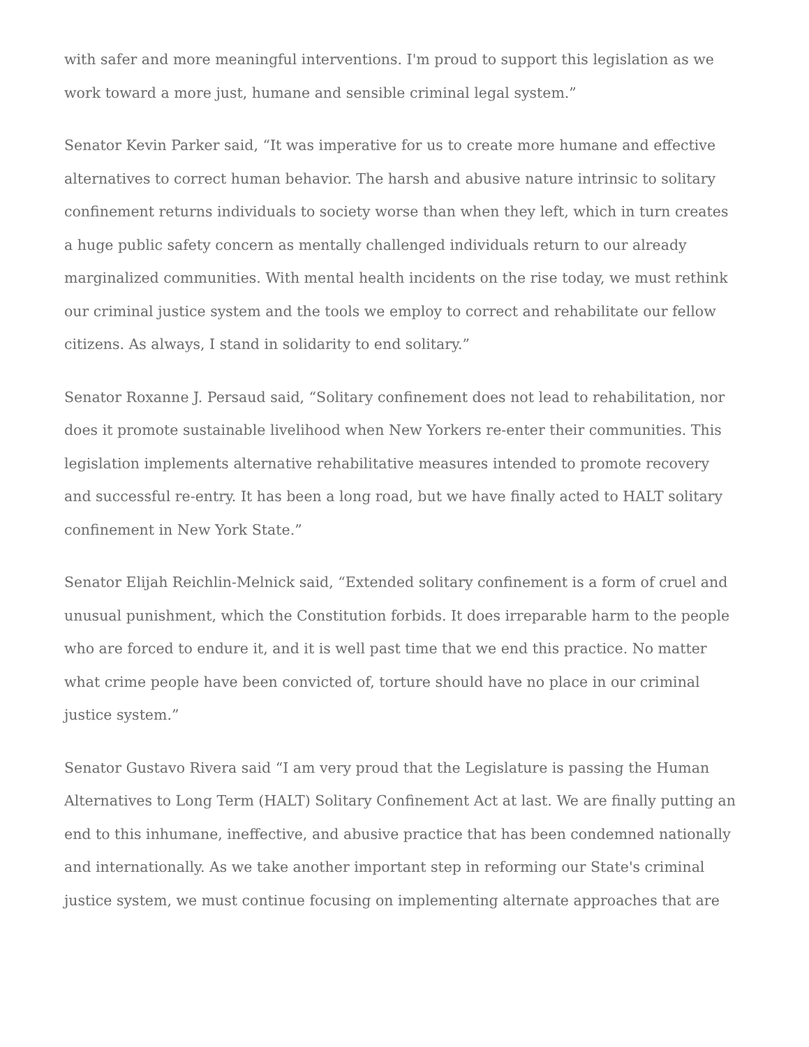with safer and more meaningful interventions. I'm proud to support this legislation as we work toward a more just, humane and sensible criminal legal system.”
Senator Kevin Parker said, “It was imperative for us to create more humane and effective alternatives to correct human behavior. The harsh and abusive nature intrinsic to solitary confinement returns individuals to society worse than when they left, which in turn creates a huge public safety concern as mentally challenged individuals return to our already marginalized communities. With mental health incidents on the rise today, we must rethink our criminal justice system and the tools we employ to correct and rehabilitate our fellow citizens. As always, I stand in solidarity to end solitary.”
Senator Roxanne J. Persaud said, “Solitary confinement does not lead to rehabilitation, nor does it promote sustainable livelihood when New Yorkers re-enter their communities. This legislation implements alternative rehabilitative measures intended to promote recovery and successful re-entry. It has been a long road, but we have finally acted to HALT solitary confinement in New York State.”
Senator Elijah Reichlin-Melnick said, “Extended solitary confinement is a form of cruel and unusual punishment, which the Constitution forbids. It does irreparable harm to the people who are forced to endure it, and it is well past time that we end this practice. No matter what crime people have been convicted of, torture should have no place in our criminal justice system.”
Senator Gustavo Rivera said “I am very proud that the Legislature is passing the Human Alternatives to Long Term (HALT) Solitary Confinement Act at last. We are finally putting an end to this inhumane, ineffective, and abusive practice that has been condemned nationally and internationally. As we take another important step in reforming our State's criminal justice system, we must continue focusing on implementing alternate approaches that are